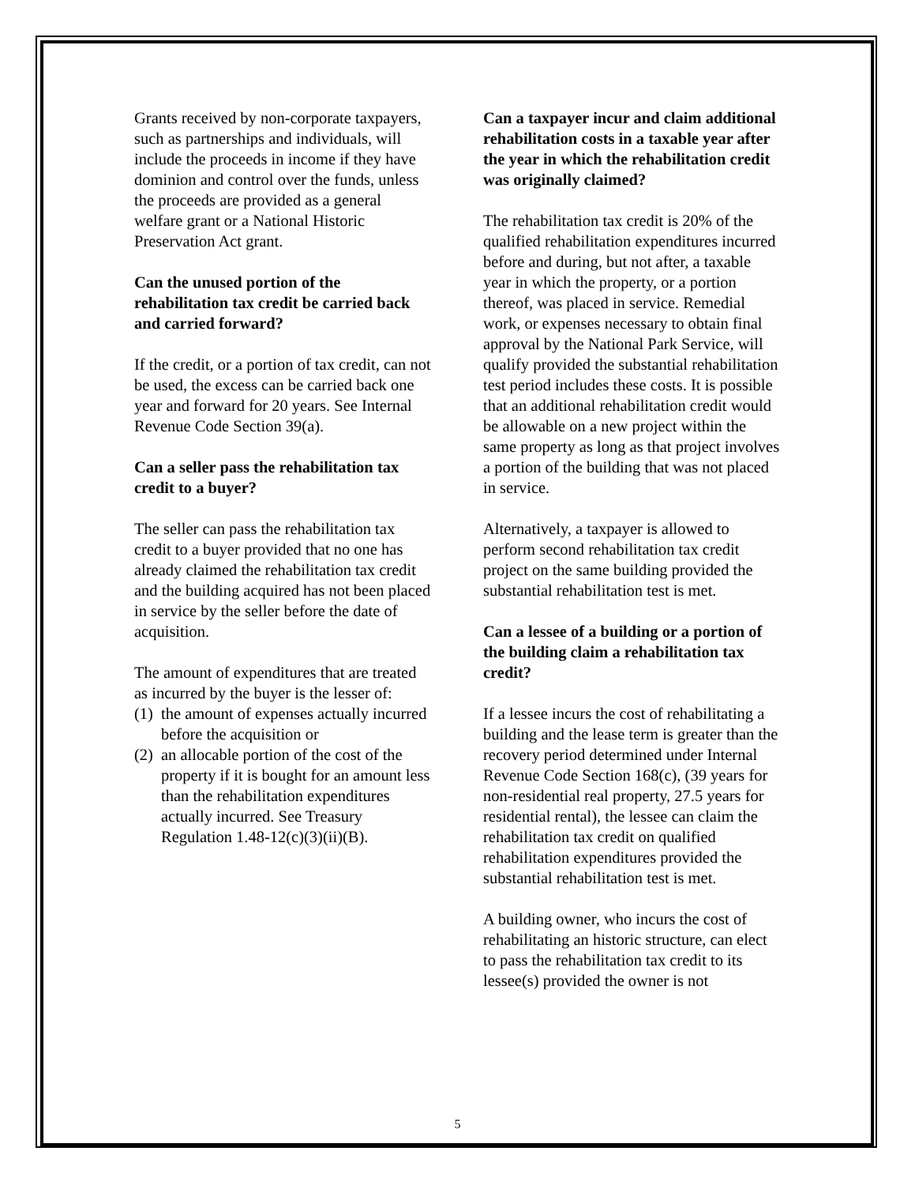Grants received by non-corporate taxpayers, such as partnerships and individuals, will include the proceeds in income if they have dominion and control over the funds, unless the proceeds are provided as a general welfare grant or a National Historic Preservation Act grant.
Can the unused portion of the rehabilitation tax credit be carried back and carried forward?
If the credit, or a portion of tax credit, can not be used, the excess can be carried back one year and forward for 20 years. See Internal Revenue Code Section 39(a).
Can a seller pass the rehabilitation tax credit to a buyer?
The seller can pass the rehabilitation tax credit to a buyer provided that no one has already claimed the rehabilitation tax credit and the building acquired has not been placed in service by the seller before the date of acquisition.
The amount of expenditures that are treated as incurred by the buyer is the lesser of:
(1)
the amount of expenses actually incurred before the acquisition or
(2)
an allocable portion of the cost of the property if it is bought for an amount less than the rehabilitation expenditures actually incurred. See Treasury Regulation 1.48-12(c)(3)(ii)(B).
Can a taxpayer incur and claim additional rehabilitation costs in a taxable year after the year in which the rehabilitation credit was originally claimed?
The rehabilitation tax credit is 20% of the qualified rehabilitation expenditures incurred before and during, but not after, a taxable year in which the property, or a portion thereof, was placed in service. Remedial work, or expenses necessary to obtain final approval by the National Park Service, will qualify provided the substantial rehabilitation test period includes these costs. It is possible that an additional rehabilitation credit would be allowable on a new project within the same property as long as that project involves a portion of the building that was not placed in service.
Alternatively, a taxpayer is allowed to perform second rehabilitation tax credit project on the same building provided the substantial rehabilitation test is met.
Can a lessee of a building or a portion of the building claim a rehabilitation tax credit?
If a lessee incurs the cost of rehabilitating a building and the lease term is greater than the recovery period determined under Internal Revenue Code Section 168(c), (39 years for non-residential real property, 27.5 years for residential rental), the lessee can claim the rehabilitation tax credit on qualified rehabilitation expenditures provided the substantial rehabilitation test is met.
A building owner, who incurs the cost of rehabilitating an historic structure, can elect to pass the rehabilitation tax credit to its lessee(s) provided the owner is not
5